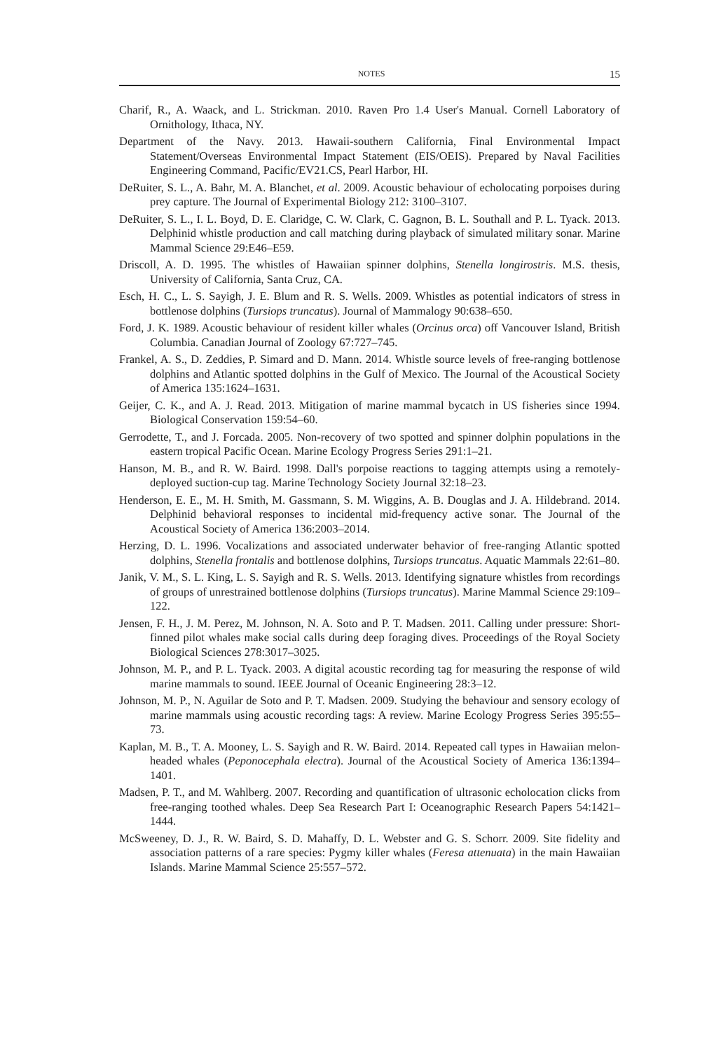NOTES 15
Charif, R., A. Waack, and L. Strickman. 2010. Raven Pro 1.4 User's Manual. Cornell Laboratory of Ornithology, Ithaca, NY.
Department of the Navy. 2013. Hawaii-southern California, Final Environmental Impact Statement/Overseas Environmental Impact Statement (EIS/OEIS). Prepared by Naval Facilities Engineering Command, Pacific/EV21.CS, Pearl Harbor, HI.
DeRuiter, S. L., A. Bahr, M. A. Blanchet, et al. 2009. Acoustic behaviour of echolocating porpoises during prey capture. The Journal of Experimental Biology 212: 3100–3107.
DeRuiter, S. L., I. L. Boyd, D. E. Claridge, C. W. Clark, C. Gagnon, B. L. Southall and P. L. Tyack. 2013. Delphinid whistle production and call matching during playback of simulated military sonar. Marine Mammal Science 29:E46–E59.
Driscoll, A. D. 1995. The whistles of Hawaiian spinner dolphins, Stenella longirostris. M.S. thesis, University of California, Santa Cruz, CA.
Esch, H. C., L. S. Sayigh, J. E. Blum and R. S. Wells. 2009. Whistles as potential indicators of stress in bottlenose dolphins (Tursiops truncatus). Journal of Mammalogy 90:638–650.
Ford, J. K. 1989. Acoustic behaviour of resident killer whales (Orcinus orca) off Vancouver Island, British Columbia. Canadian Journal of Zoology 67:727–745.
Frankel, A. S., D. Zeddies, P. Simard and D. Mann. 2014. Whistle source levels of free-ranging bottlenose dolphins and Atlantic spotted dolphins in the Gulf of Mexico. The Journal of the Acoustical Society of America 135:1624–1631.
Geijer, C. K., and A. J. Read. 2013. Mitigation of marine mammal bycatch in US fisheries since 1994. Biological Conservation 159:54–60.
Gerrodette, T., and J. Forcada. 2005. Non-recovery of two spotted and spinner dolphin populations in the eastern tropical Pacific Ocean. Marine Ecology Progress Series 291:1–21.
Hanson, M. B., and R. W. Baird. 1998. Dall's porpoise reactions to tagging attempts using a remotely-deployed suction-cup tag. Marine Technology Society Journal 32:18–23.
Henderson, E. E., M. H. Smith, M. Gassmann, S. M. Wiggins, A. B. Douglas and J. A. Hildebrand. 2014. Delphinid behavioral responses to incidental mid-frequency active sonar. The Journal of the Acoustical Society of America 136:2003–2014.
Herzing, D. L. 1996. Vocalizations and associated underwater behavior of free-ranging Atlantic spotted dolphins, Stenella frontalis and bottlenose dolphins, Tursiops truncatus. Aquatic Mammals 22:61–80.
Janik, V. M., S. L. King, L. S. Sayigh and R. S. Wells. 2013. Identifying signature whistles from recordings of groups of unrestrained bottlenose dolphins (Tursiops truncatus). Marine Mammal Science 29:109–122.
Jensen, F. H., J. M. Perez, M. Johnson, N. A. Soto and P. T. Madsen. 2011. Calling under pressure: Short-finned pilot whales make social calls during deep foraging dives. Proceedings of the Royal Society Biological Sciences 278:3017–3025.
Johnson, M. P., and P. L. Tyack. 2003. A digital acoustic recording tag for measuring the response of wild marine mammals to sound. IEEE Journal of Oceanic Engineering 28:3–12.
Johnson, M. P., N. Aguilar de Soto and P. T. Madsen. 2009. Studying the behaviour and sensory ecology of marine mammals using acoustic recording tags: A review. Marine Ecology Progress Series 395:55–73.
Kaplan, M. B., T. A. Mooney, L. S. Sayigh and R. W. Baird. 2014. Repeated call types in Hawaiian melon-headed whales (Peponocephala electra). Journal of the Acoustical Society of America 136:1394–1401.
Madsen, P. T., and M. Wahlberg. 2007. Recording and quantification of ultrasonic echolocation clicks from free-ranging toothed whales. Deep Sea Research Part I: Oceanographic Research Papers 54:1421–1444.
McSweeney, D. J., R. W. Baird, S. D. Mahaffy, D. L. Webster and G. S. Schorr. 2009. Site fidelity and association patterns of a rare species: Pygmy killer whales (Feresa attenuata) in the main Hawaiian Islands. Marine Mammal Science 25:557–572.